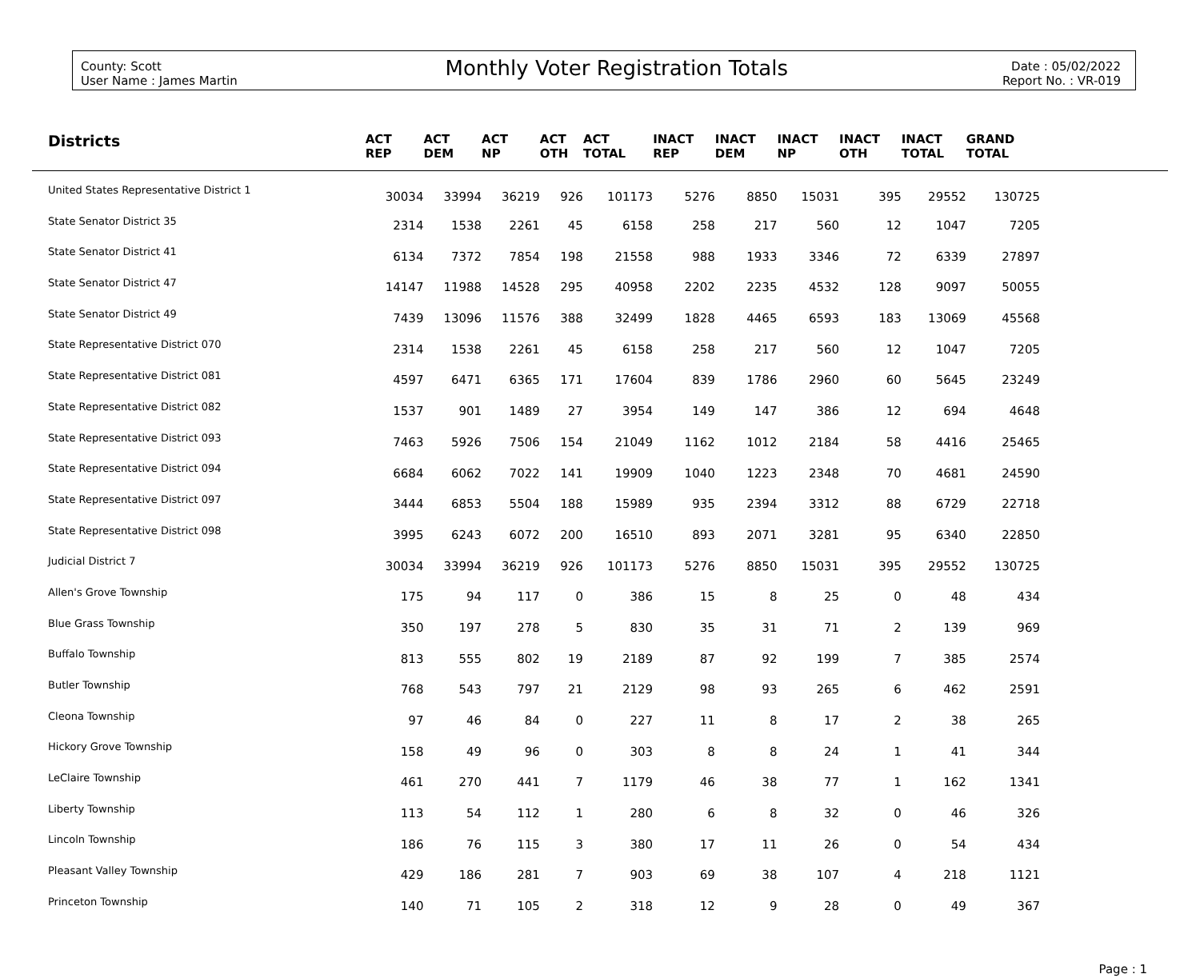County: Scott
User Name : James Martin
Monthly Voter Registration Totals
Date : 05/02/2022
Report No. : VR-019
| Districts | ACT REP | ACT DEM | ACT NP | ACT OTH | ACT TOTAL | INACT REP | INACT DEM | INACT NP | INACT OTH | INACT TOTAL | GRAND TOTAL | |
| --- | --- | --- | --- | --- | --- | --- | --- | --- | --- | --- | --- | --- |
| United States Representative District 1 | 30034 | 33994 | 36219 | 926 | 101173 | 5276 | 8850 | 15031 | 395 | 29552 | 130725 | |
| State Senator District 35 | 2314 | 1538 | 2261 | 45 | 6158 | 258 | 217 | 560 | 12 | 1047 | 7205 | |
| State Senator District 41 | 6134 | 7372 | 7854 | 198 | 21558 | 988 | 1933 | 3346 | 72 | 6339 | 27897 | |
| State Senator District 47 | 14147 | 11988 | 14528 | 295 | 40958 | 2202 | 2235 | 4532 | 128 | 9097 | 50055 | |
| State Senator District 49 | 7439 | 13096 | 11576 | 388 | 32499 | 1828 | 4465 | 6593 | 183 | 13069 | 45568 | |
| State Representative District 070 | 2314 | 1538 | 2261 | 45 | 6158 | 258 | 217 | 560 | 12 | 1047 | 7205 | |
| State Representative District 081 | 4597 | 6471 | 6365 | 171 | 17604 | 839 | 1786 | 2960 | 60 | 5645 | 23249 | |
| State Representative District 082 | 1537 | 901 | 1489 | 27 | 3954 | 149 | 147 | 386 | 12 | 694 | 4648 | |
| State Representative District 093 | 7463 | 5926 | 7506 | 154 | 21049 | 1162 | 1012 | 2184 | 58 | 4416 | 25465 | |
| State Representative District 094 | 6684 | 6062 | 7022 | 141 | 19909 | 1040 | 1223 | 2348 | 70 | 4681 | 24590 | |
| State Representative District 097 | 3444 | 6853 | 5504 | 188 | 15989 | 935 | 2394 | 3312 | 88 | 6729 | 22718 | |
| State Representative District 098 | 3995 | 6243 | 6072 | 200 | 16510 | 893 | 2071 | 3281 | 95 | 6340 | 22850 | |
| Judicial District 7 | 30034 | 33994 | 36219 | 926 | 101173 | 5276 | 8850 | 15031 | 395 | 29552 | 130725 | |
| Allen's Grove Township | 175 | 94 | 117 | 0 | 386 | 15 | 8 | 25 | 0 | 48 | 434 | |
| Blue Grass Township | 350 | 197 | 278 | 5 | 830 | 35 | 31 | 71 | 2 | 139 | 969 | |
| Buffalo Township | 813 | 555 | 802 | 19 | 2189 | 87 | 92 | 199 | 7 | 385 | 2574 | |
| Butler Township | 768 | 543 | 797 | 21 | 2129 | 98 | 93 | 265 | 6 | 462 | 2591 | |
| Cleona Township | 97 | 46 | 84 | 0 | 227 | 11 | 8 | 17 | 2 | 38 | 265 | |
| Hickory Grove Township | 158 | 49 | 96 | 0 | 303 | 8 | 8 | 24 | 1 | 41 | 344 | |
| LeClaire Township | 461 | 270 | 441 | 7 | 1179 | 46 | 38 | 77 | 1 | 162 | 1341 | |
| Liberty Township | 113 | 54 | 112 | 1 | 280 | 6 | 8 | 32 | 0 | 46 | 326 | |
| Lincoln Township | 186 | 76 | 115 | 3 | 380 | 17 | 11 | 26 | 0 | 54 | 434 | |
| Pleasant Valley Township | 429 | 186 | 281 | 7 | 903 | 69 | 38 | 107 | 4 | 218 | 1121 | |
| Princeton Township | 140 | 71 | 105 | 2 | 318 | 12 | 9 | 28 | 0 | 49 | 367 | |
Page : 1